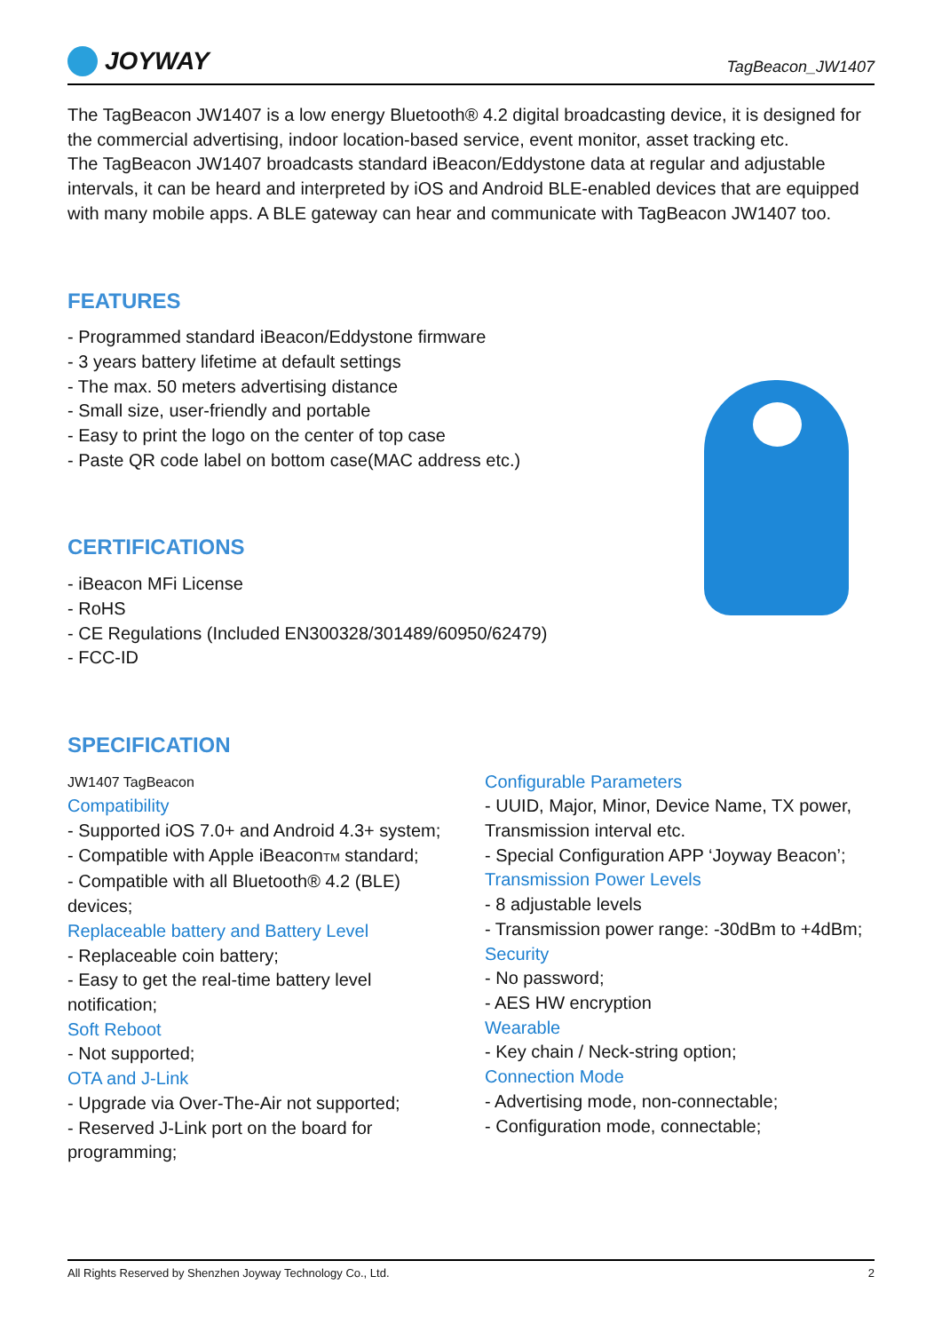JOYWAY
TagBeacon_JW1407
The TagBeacon JW1407 is a low energy Bluetooth® 4.2 digital broadcasting device, it is designed for the commercial advertising, indoor location-based service, event monitor, asset tracking etc.
The TagBeacon JW1407 broadcasts standard iBeacon/Eddystone data at regular and adjustable intervals, it can be heard and interpreted by iOS and Android BLE-enabled devices that are equipped with many mobile apps. A BLE gateway can hear and communicate with TagBeacon JW1407 too.
FEATURES
- Programmed standard iBeacon/Eddystone firmware
- 3 years battery lifetime at default settings
- The max. 50 meters advertising distance
- Small size, user-friendly and portable
- Easy to print the logo on the center of top case
- Paste QR code label on bottom case(MAC address etc.)
CERTIFICATIONS
- iBeacon MFi License
- RoHS
- CE Regulations (Included EN300328/301489/60950/62479)
- FCC-ID
SPECIFICATION
JW1407 TagBeacon
Compatibility
- Supported iOS 7.0+ and Android 4.3+ system;
- Compatible with Apple iBeaconTM standard;
- Compatible with all Bluetooth® 4.2 (BLE) devices;
Replaceable battery and Battery Level
- Replaceable coin battery;
- Easy to get the real-time battery level notification;
Soft Reboot
- Not supported;
OTA and J-Link
- Upgrade via Over-The-Air not supported;
- Reserved J-Link port on the board for programming;
Configurable Parameters
- UUID, Major, Minor, Device Name, TX power, Transmission interval etc.
- Special Configuration APP ‘Joyway Beacon’;
Transmission Power Levels
- 8 adjustable levels
- Transmission power range: -30dBm to +4dBm;
Security
- No password;
- AES HW encryption
Wearable
- Key chain / Neck-string option;
Connection Mode
- Advertising mode, non-connectable;
- Configuration mode, connectable;
All Rights Reserved by Shenzhen Joyway Technology Co., Ltd. 2